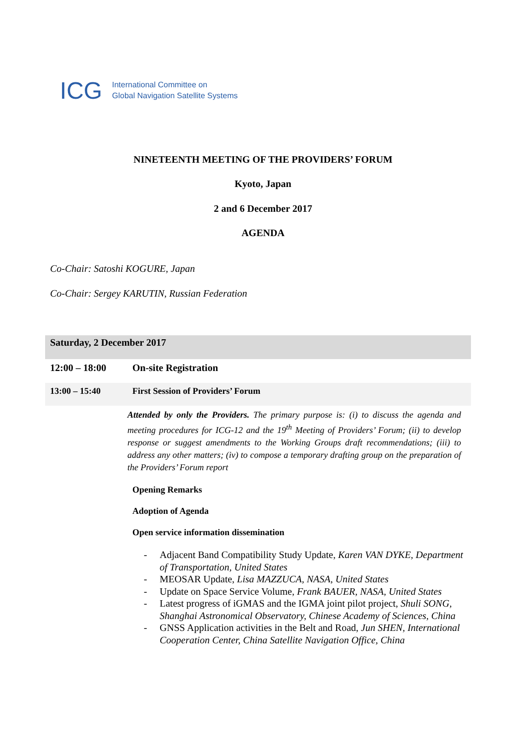ICG
International Committee on
Global Navigation Satellite Systems
NINETEENTH MEETING OF THE PROVIDERS’ FORUM
Kyoto, Japan
2 and 6 December 2017
AGENDA
Co-Chair: Satoshi KOGURE, Japan
Co-Chair: Sergey KARUTIN, Russian Federation
| Saturday, 2 December 2017 | |
| --- | --- |
| 12:00 – 18:00 | On-site Registration |
| 13:00 – 15:40 | First Session of Providers’ Forum |
| | Attended by only the Providers. The primary purpose is: (i) to discuss the agenda and meeting procedures for ICG-12 and the 19<sup>th</sup> Meeting of Providers’ Forum; (ii) to develop response or suggest amendments to the Working Groups draft recommendations; (iii) to address any other matters; (iv) to compose a temporary drafting group on the preparation of the Providers’ Forum report Opening Remarks Adoption of Agenda Open service information dissemination - Adjacent Band Compatibility Study Update, Karen VAN DYKE, Department of Transportation, United States - MEOSAR Update, Lisa MAZZUCA, NASA, United States - Update on Space Service Volume, Frank BAUER, NASA, United States - Latest progress of iGMAS and the IGMA joint pilot project, Shuli SONG, Shanghai Astronomical Observatory, Chinese Academy of Sciences, China - GNSS Application activities in the Belt and Road, Jun SHEN, International Cooperation Center, China Satellite Navigation Office, China |